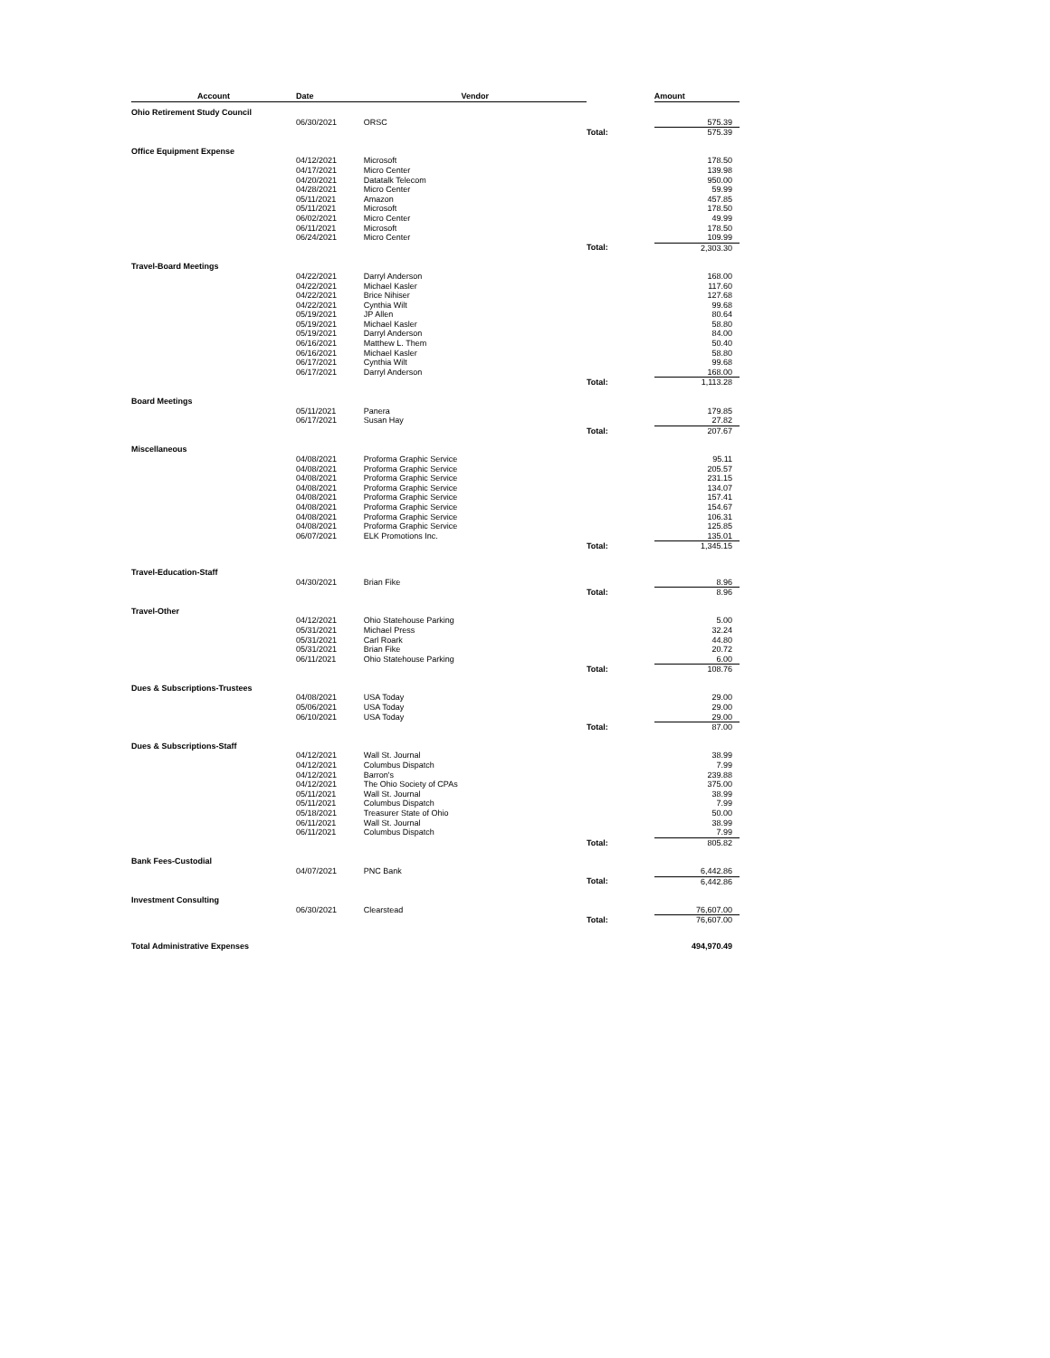| Account | Date | Vendor | | Amount |
| --- | --- | --- | --- | --- |
| Ohio Retirement Study Council | | | | |
| | 06/30/2021 | ORSC | | 575.39 |
| | | | Total: | 575.39 |
| Office Equipment Expense | | | | |
| | 04/12/2021 | Microsoft | | 178.50 |
| | 04/17/2021 | Micro Center | | 139.98 |
| | 04/20/2021 | Datatalk Telecom | | 950.00 |
| | 04/28/2021 | Micro Center | | 59.99 |
| | 05/11/2021 | Amazon | | 457.85 |
| | 05/11/2021 | Microsoft | | 178.50 |
| | 06/02/2021 | Micro Center | | 49.99 |
| | 06/11/2021 | Microsoft | | 178.50 |
| | 06/24/2021 | Micro Center | | 109.99 |
| | | | Total: | 2,303.30 |
| Travel-Board Meetings | | | | |
| | 04/22/2021 | Darryl Anderson | | 168.00 |
| | 04/22/2021 | Michael Kasler | | 117.60 |
| | 04/22/2021 | Brice Nihiser | | 127.68 |
| | 04/22/2021 | Cynthia Wilt | | 99.68 |
| | 05/19/2021 | JP Allen | | 80.64 |
| | 05/19/2021 | Michael Kasler | | 58.80 |
| | 05/19/2021 | Darryl Anderson | | 84.00 |
| | 06/16/2021 | Matthew L. Them | | 50.40 |
| | 06/16/2021 | Michael Kasler | | 58.80 |
| | 06/17/2021 | Cynthia Wilt | | 99.68 |
| | 06/17/2021 | Darryl Anderson | | 168.00 |
| | | | Total: | 1,113.28 |
| Board Meetings | | | | |
| | 05/11/2021 | Panera | | 179.85 |
| | 06/17/2021 | Susan Hay | | 27.82 |
| | | | Total: | 207.67 |
| Miscellaneous | | | | |
| | 04/08/2021 | Proforma Graphic Service | | 95.11 |
| | 04/08/2021 | Proforma Graphic Service | | 205.57 |
| | 04/08/2021 | Proforma Graphic Service | | 231.15 |
| | 04/08/2021 | Proforma Graphic Service | | 134.07 |
| | 04/08/2021 | Proforma Graphic Service | | 157.41 |
| | 04/08/2021 | Proforma Graphic Service | | 154.67 |
| | 04/08/2021 | Proforma Graphic Service | | 106.31 |
| | 04/08/2021 | Proforma Graphic Service | | 125.85 |
| | 06/07/2021 | ELK Promotions Inc. | | 135.01 |
| | | | Total: | 1,345.15 |
| Travel-Education-Staff | | | | |
| | 04/30/2021 | Brian Fike | | 8.96 |
| | | | Total: | 8.96 |
| Travel-Other | | | | |
| | 04/12/2021 | Ohio Statehouse Parking | | 5.00 |
| | 05/31/2021 | Michael Press | | 32.24 |
| | 05/31/2021 | Carl Roark | | 44.80 |
| | 05/31/2021 | Brian Fike | | 20.72 |
| | 06/11/2021 | Ohio Statehouse Parking | | 6.00 |
| | | | Total: | 108.76 |
| Dues & Subscriptions-Trustees | | | | |
| | 04/08/2021 | USA Today | | 29.00 |
| | 05/06/2021 | USA Today | | 29.00 |
| | 06/10/2021 | USA Today | | 29.00 |
| | | | Total: | 87.00 |
| Dues & Subscriptions-Staff | | | | |
| | 04/12/2021 | Wall St. Journal | | 38.99 |
| | 04/12/2021 | Columbus Dispatch | | 7.99 |
| | 04/12/2021 | Barron's | | 239.88 |
| | 04/12/2021 | The Ohio Society of CPAs | | 375.00 |
| | 05/11/2021 | Wall St. Journal | | 38.99 |
| | 05/11/2021 | Columbus Dispatch | | 7.99 |
| | 05/18/2021 | Treasurer State of Ohio | | 50.00 |
| | 06/11/2021 | Wall St. Journal | | 38.99 |
| | 06/11/2021 | Columbus Dispatch | | 7.99 |
| | | | Total: | 805.82 |
| Bank Fees-Custodial | | | | |
| | 04/07/2021 | PNC Bank | | 6,442.86 |
| | | | Total: | 6,442.86 |
| Investment Consulting | | | | |
| | 06/30/2021 | Clearstead | | 76,607.00 |
| | | | Total: | 76,607.00 |
| Total Administrative Expenses | | | | 494,970.49 |